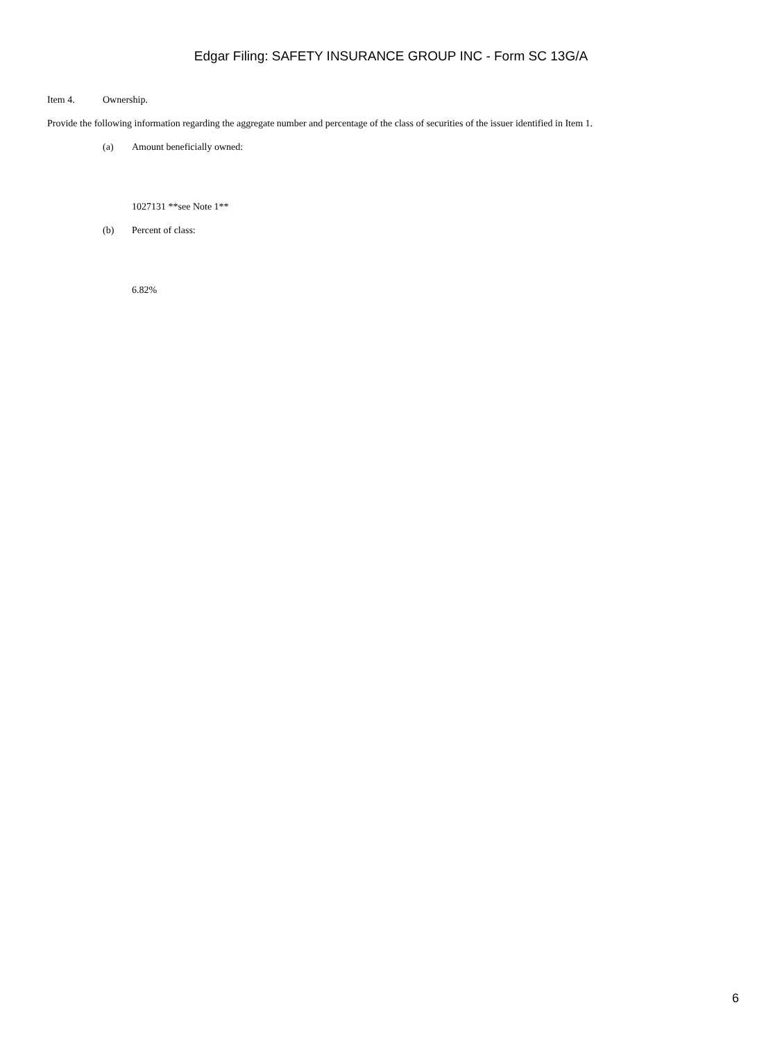Edgar Filing: SAFETY INSURANCE GROUP INC - Form SC 13G/A
Item 4. Ownership.
Provide the following information regarding the aggregate number and percentage of the class of securities of the issuer identified in Item 1.
(a) Amount beneficially owned:
1027131 **see Note 1**
(b) Percent of class:
6.82%
6